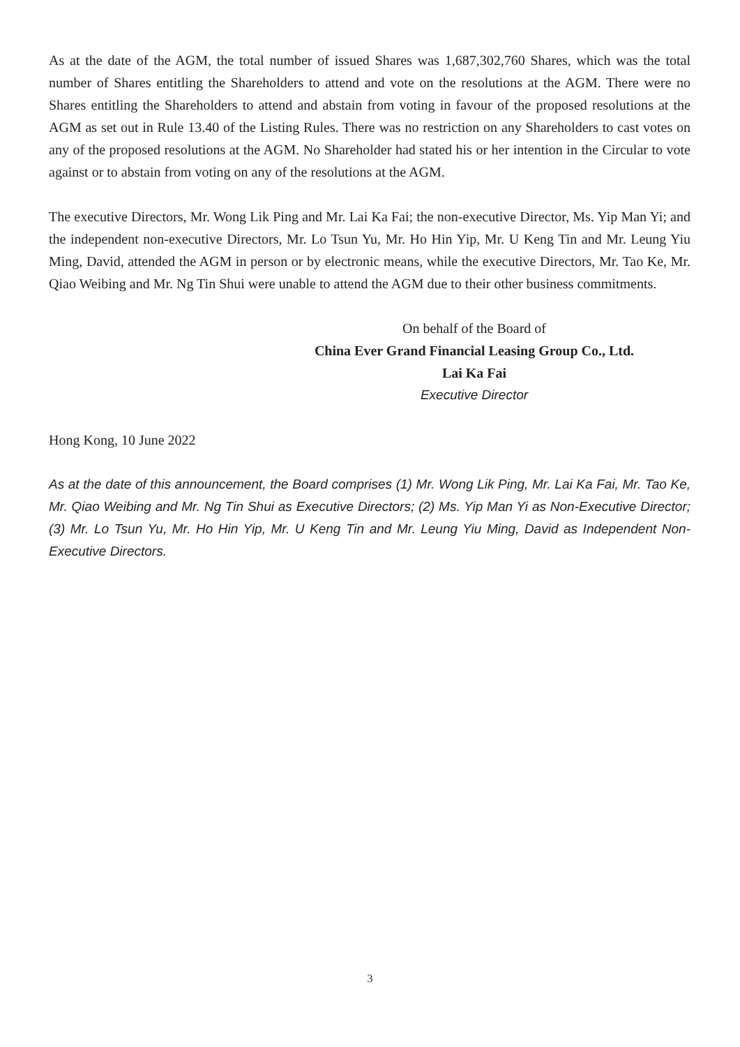As at the date of the AGM, the total number of issued Shares was 1,687,302,760 Shares, which was the total number of Shares entitling the Shareholders to attend and vote on the resolutions at the AGM. There were no Shares entitling the Shareholders to attend and abstain from voting in favour of the proposed resolutions at the AGM as set out in Rule 13.40 of the Listing Rules. There was no restriction on any Shareholders to cast votes on any of the proposed resolutions at the AGM. No Shareholder had stated his or her intention in the Circular to vote against or to abstain from voting on any of the resolutions at the AGM.
The executive Directors, Mr. Wong Lik Ping and Mr. Lai Ka Fai; the non-executive Director, Ms. Yip Man Yi; and the independent non-executive Directors, Mr. Lo Tsun Yu, Mr. Ho Hin Yip, Mr. U Keng Tin and Mr. Leung Yiu Ming, David, attended the AGM in person or by electronic means, while the executive Directors, Mr. Tao Ke, Mr. Qiao Weibing and Mr. Ng Tin Shui were unable to attend the AGM due to their other business commitments.
On behalf of the Board of
China Ever Grand Financial Leasing Group Co., Ltd.
Lai Ka Fai
Executive Director
Hong Kong, 10 June 2022
As at the date of this announcement, the Board comprises (1) Mr. Wong Lik Ping, Mr. Lai Ka Fai, Mr. Tao Ke, Mr. Qiao Weibing and Mr. Ng Tin Shui as Executive Directors; (2) Ms. Yip Man Yi as Non-Executive Director; (3) Mr. Lo Tsun Yu, Mr. Ho Hin Yip, Mr. U Keng Tin and Mr. Leung Yiu Ming, David as Independent Non-Executive Directors.
3